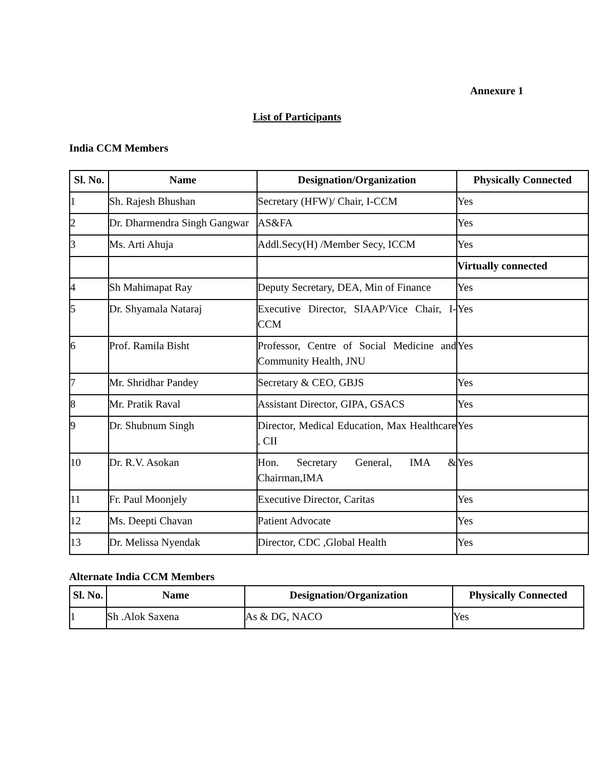Annexure 1
List of Participants
India CCM Members
| Sl. No. | Name | Designation/Organization | Physically Connected |
| --- | --- | --- | --- |
| 1 | Sh. Rajesh Bhushan | Secretary (HFW)/ Chair, I-CCM | Yes |
| 2 | Dr. Dharmendra Singh Gangwar | AS&FA | Yes |
| 3 | Ms. Arti Ahuja | Addl.Secy(H) /Member Secy, ICCM | Yes |
| | | | Virtually connected |
| 4 | Sh Mahimapat Ray | Deputy Secretary, DEA, Min of Finance | Yes |
| 5 | Dr. Shyamala Nataraj | Executive Director, SIAAP/Vice Chair, I-CCM | Yes |
| 6 | Prof. Ramila Bisht | Professor, Centre of Social Medicine and Community Health, JNU | Yes |
| 7 | Mr. Shridhar Pandey | Secretary & CEO, GBJS | Yes |
| 8 | Mr. Pratik Raval | Assistant Director, GIPA, GSACS | Yes |
| 9 | Dr. Shubnum Singh | Director, Medical Education, Max Healthcare , CII | Yes |
| 10 | Dr. R.V. Asokan | Hon. Secretary General, IMA & Chairman,IMA | Yes |
| 11 | Fr. Paul Moonjely | Executive Director, Caritas | Yes |
| 12 | Ms. Deepti Chavan | Patient Advocate | Yes |
| 13 | Dr. Melissa Nyendak | Director, CDC ,Global Health | Yes |
Alternate India CCM Members
| Sl. No. | Name | Designation/Organization | Physically Connected |
| --- | --- | --- | --- |
| 1 | Sh .Alok Saxena | As & DG, NACO | Yes |